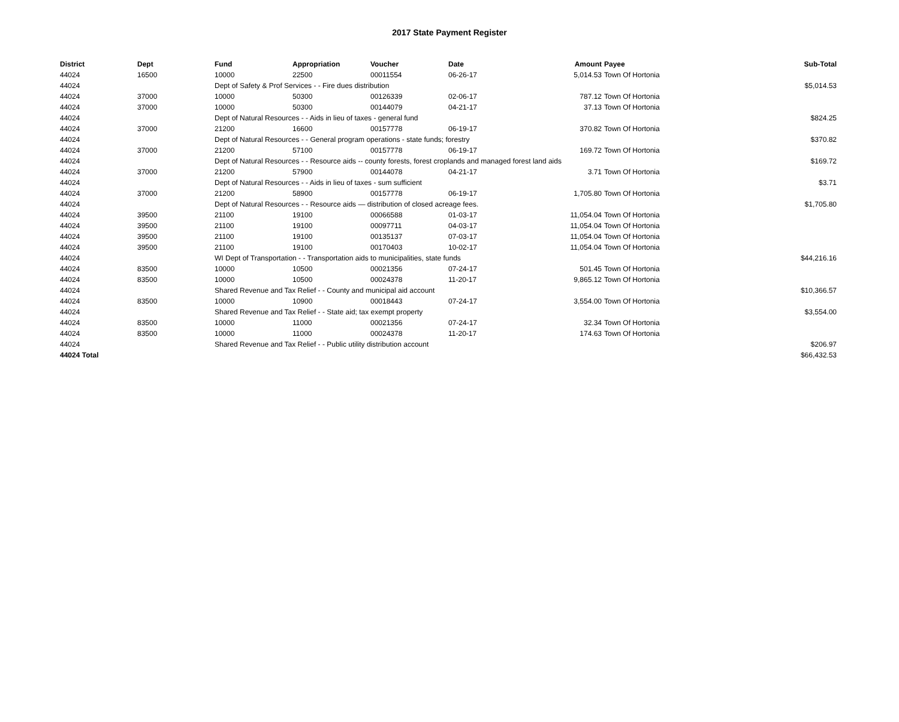2017 State Payment Register
| District | Dept | Fund | Appropriation | Voucher | Date | Amount | Payee | Sub-Total |
| --- | --- | --- | --- | --- | --- | --- | --- | --- |
| 44024 | 16500 | 10000 | 22500 | 00011554 | 06-26-17 | 5,014.53 | Town Of Hortonia | |
| 44024 | | Dept of Safety & Prof Services - - Fire dues distribution | | | | | | $5,014.53 |
| 44024 | 37000 | 10000 | 50300 | 00126339 | 02-06-17 | 787.12 | Town Of Hortonia | |
| 44024 | 37000 | 10000 | 50300 | 00144079 | 04-21-17 | 37.13 | Town Of Hortonia | |
| 44024 | | Dept of Natural Resources - - Aids in lieu of taxes - general fund | | | | | | $824.25 |
| 44024 | 37000 | 21200 | 16600 | 00157778 | 06-19-17 | 370.82 | Town Of Hortonia | |
| 44024 | | Dept of Natural Resources - - General program operations - state funds; forestry | | | | | | $370.82 |
| 44024 | 37000 | 21200 | 57100 | 00157778 | 06-19-17 | 169.72 | Town Of Hortonia | |
| 44024 | | Dept of Natural Resources - - Resource aids -- county forests, forest croplands and managed forest land aids | | | | | | $169.72 |
| 44024 | 37000 | 21200 | 57900 | 00144078 | 04-21-17 | 3.71 | Town Of Hortonia | |
| 44024 | | Dept of Natural Resources - - Aids in lieu of taxes - sum sufficient | | | | | | $3.71 |
| 44024 | 37000 | 21200 | 58900 | 00157778 | 06-19-17 | 1,705.80 | Town Of Hortonia | |
| 44024 | | Dept of Natural Resources - - Resource aids — distribution of closed acreage fees. | | | | | | $1,705.80 |
| 44024 | 39500 | 21100 | 19100 | 00066588 | 01-03-17 | 11,054.04 | Town Of Hortonia | |
| 44024 | 39500 | 21100 | 19100 | 00097711 | 04-03-17 | 11,054.04 | Town Of Hortonia | |
| 44024 | 39500 | 21100 | 19100 | 00135137 | 07-03-17 | 11,054.04 | Town Of Hortonia | |
| 44024 | 39500 | 21100 | 19100 | 00170403 | 10-02-17 | 11,054.04 | Town Of Hortonia | |
| 44024 | | WI Dept of Transportation - - Transportation aids to municipalities, state funds | | | | | | $44,216.16 |
| 44024 | 83500 | 10000 | 10500 | 00021356 | 07-24-17 | 501.45 | Town Of Hortonia | |
| 44024 | 83500 | 10000 | 10500 | 00024378 | 11-20-17 | 9,865.12 | Town Of Hortonia | |
| 44024 | | Shared Revenue and Tax Relief - - County and municipal aid account | | | | | | $10,366.57 |
| 44024 | 83500 | 10000 | 10900 | 00018443 | 07-24-17 | 3,554.00 | Town Of Hortonia | |
| 44024 | | Shared Revenue and Tax Relief - - State aid; tax exempt property | | | | | | $3,554.00 |
| 44024 | 83500 | 10000 | 11000 | 00021356 | 07-24-17 | 32.34 | Town Of Hortonia | |
| 44024 | 83500 | 10000 | 11000 | 00024378 | 11-20-17 | 174.63 | Town Of Hortonia | |
| 44024 | | Shared Revenue and Tax Relief - - Public utility distribution account | | | | | | $206.97 |
| 44024 Total | | | | | | | | $66,432.53 |